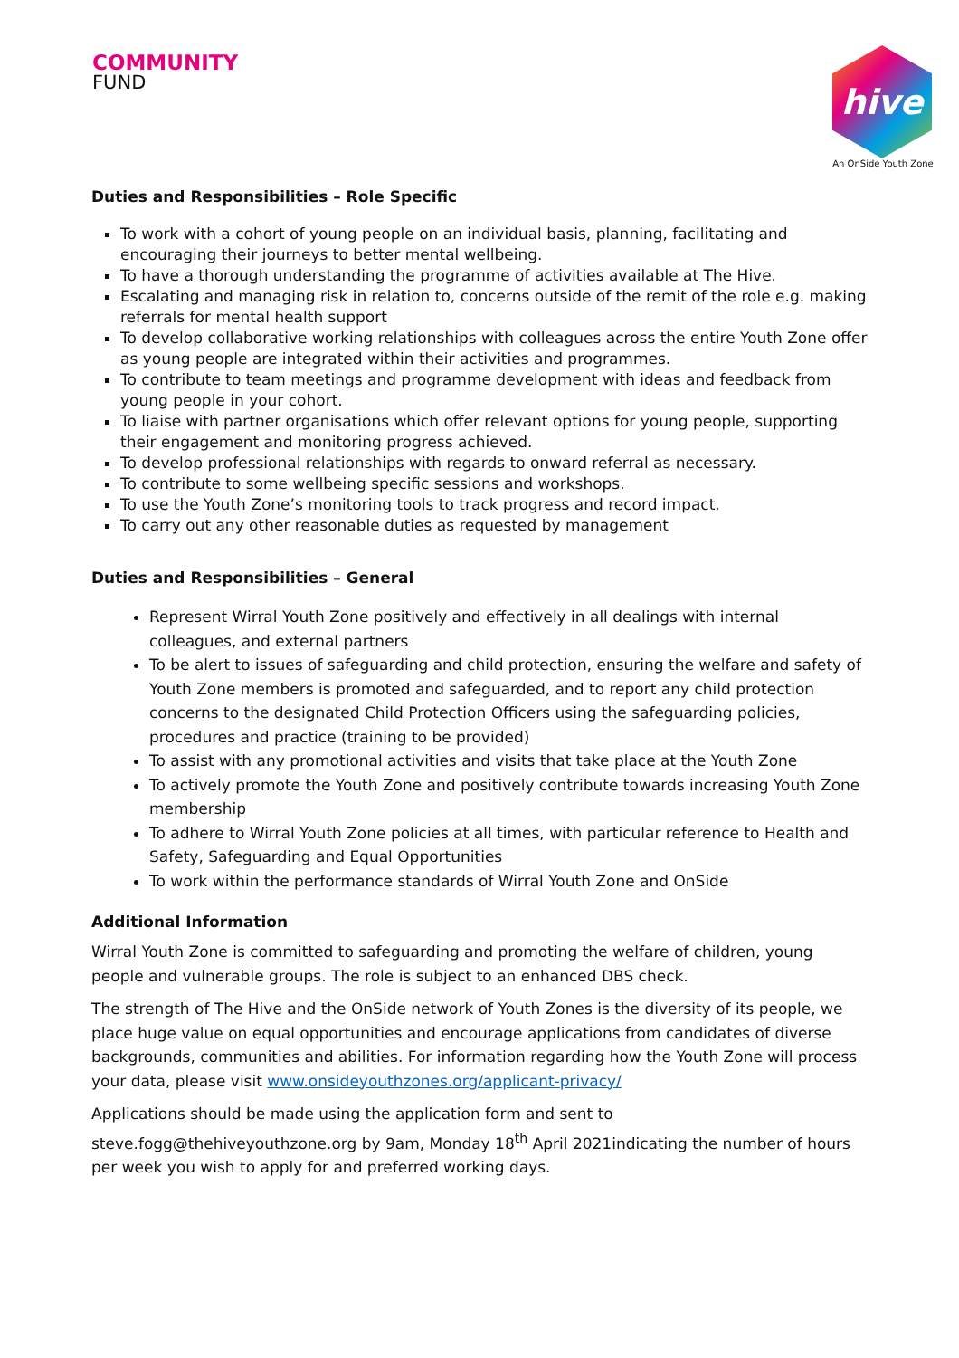COMMUNITY
FUND
hive
An OnSide Youth Zone
Duties and Responsibilities – Role Specific
To work with a cohort of young people on an individual basis, planning, facilitating and encouraging their journeys to better mental wellbeing.
To have a thorough understanding the programme of activities available at The Hive.
Escalating and managing risk in relation to, concerns outside of the remit of the role e.g. making referrals for mental health support
To develop collaborative working relationships with colleagues across the entire Youth Zone offer as young people are integrated within their activities and programmes.
To contribute to team meetings and programme development with ideas and feedback from young people in your cohort.
To liaise with partner organisations which offer relevant options for young people, supporting their engagement and monitoring progress achieved.
To develop professional relationships with regards to onward referral as necessary.
To contribute to some wellbeing specific sessions and workshops.
To use the Youth Zone’s monitoring tools to track progress and record impact.
To carry out any other reasonable duties as requested by management
Duties and Responsibilities – General
Represent Wirral Youth Zone positively and effectively in all dealings with internal colleagues, and external partners
To be alert to issues of safeguarding and child protection, ensuring the welfare and safety of Youth Zone members is promoted and safeguarded, and to report any child protection concerns to the designated Child Protection Officers using the safeguarding policies, procedures and practice (training to be provided)
To assist with any promotional activities and visits that take place at the Youth Zone
To actively promote the Youth Zone and positively contribute towards increasing Youth Zone membership
To adhere to Wirral Youth Zone policies at all times, with particular reference to Health and Safety, Safeguarding and Equal Opportunities
To work within the performance standards of Wirral Youth Zone and OnSide
Additional Information
Wirral Youth Zone is committed to safeguarding and promoting the welfare of children, young people and vulnerable groups. The role is subject to an enhanced DBS check.
The strength of The Hive and the OnSide network of Youth Zones is the diversity of its people, we place huge value on equal opportunities and encourage applications from candidates of diverse backgrounds, communities and abilities. For information regarding how the Youth Zone will process your data, please visit www.onsideyouthzones.org/applicant-privacy/
Applications should be made using the application form and sent to steve.fogg@thehiveyouthzone.org by 9am, Monday 18<sup>th</sup> April 2021indicating the number of hours per week you wish to apply for and preferred working days.